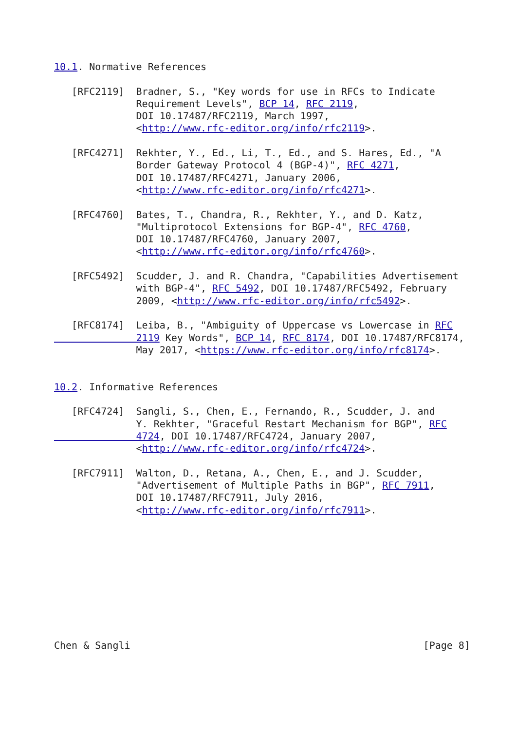10.1. Normative References

   [RFC2119]  Bradner, S., "Key words for use in RFCs to Indicate
              Requirement Levels", BCP 14, RFC 2119,
              DOI 10.17487/RFC2119, March 1997,
              <http://www.rfc-editor.org/info/rfc2119>.

   [RFC4271]  Rekhter, Y., Ed., Li, T., Ed., and S. Hares, Ed., "A
              Border Gateway Protocol 4 (BGP-4)", RFC 4271,
              DOI 10.17487/RFC4271, January 2006,
              <http://www.rfc-editor.org/info/rfc4271>.

   [RFC4760]  Bates, T., Chandra, R., Rekhter, Y., and D. Katz,
              "Multiprotocol Extensions for BGP-4", RFC 4760,
              DOI 10.17487/RFC4760, January 2007,
              <http://www.rfc-editor.org/info/rfc4760>.

   [RFC5492]  Scudder, J. and R. Chandra, "Capabilities Advertisement
              with BGP-4", RFC 5492, DOI 10.17487/RFC5492, February
              2009, <http://www.rfc-editor.org/info/rfc5492>.

   [RFC8174]  Leiba, B., "Ambiguity of Uppercase vs Lowercase in RFC
              2119 Key Words", BCP 14, RFC 8174, DOI 10.17487/RFC8174,
              May 2017, <https://www.rfc-editor.org/info/rfc8174>.


10.2. Informative References

   [RFC4724]  Sangli, S., Chen, E., Fernando, R., Scudder, J. and
              Y. Rekhter, "Graceful Restart Mechanism for BGP", RFC
              4724, DOI 10.17487/RFC4724, January 2007,
              <http://www.rfc-editor.org/info/rfc4724>.

   [RFC7911]  Walton, D., Retana, A., Chen, E., and J. Scudder,
              "Advertisement of Multiple Paths in BGP", RFC 7911,
              DOI 10.17487/RFC7911, July 2016,
              <http://www.rfc-editor.org/info/rfc7911>.










Chen & Sangli                                                  [Page 8]